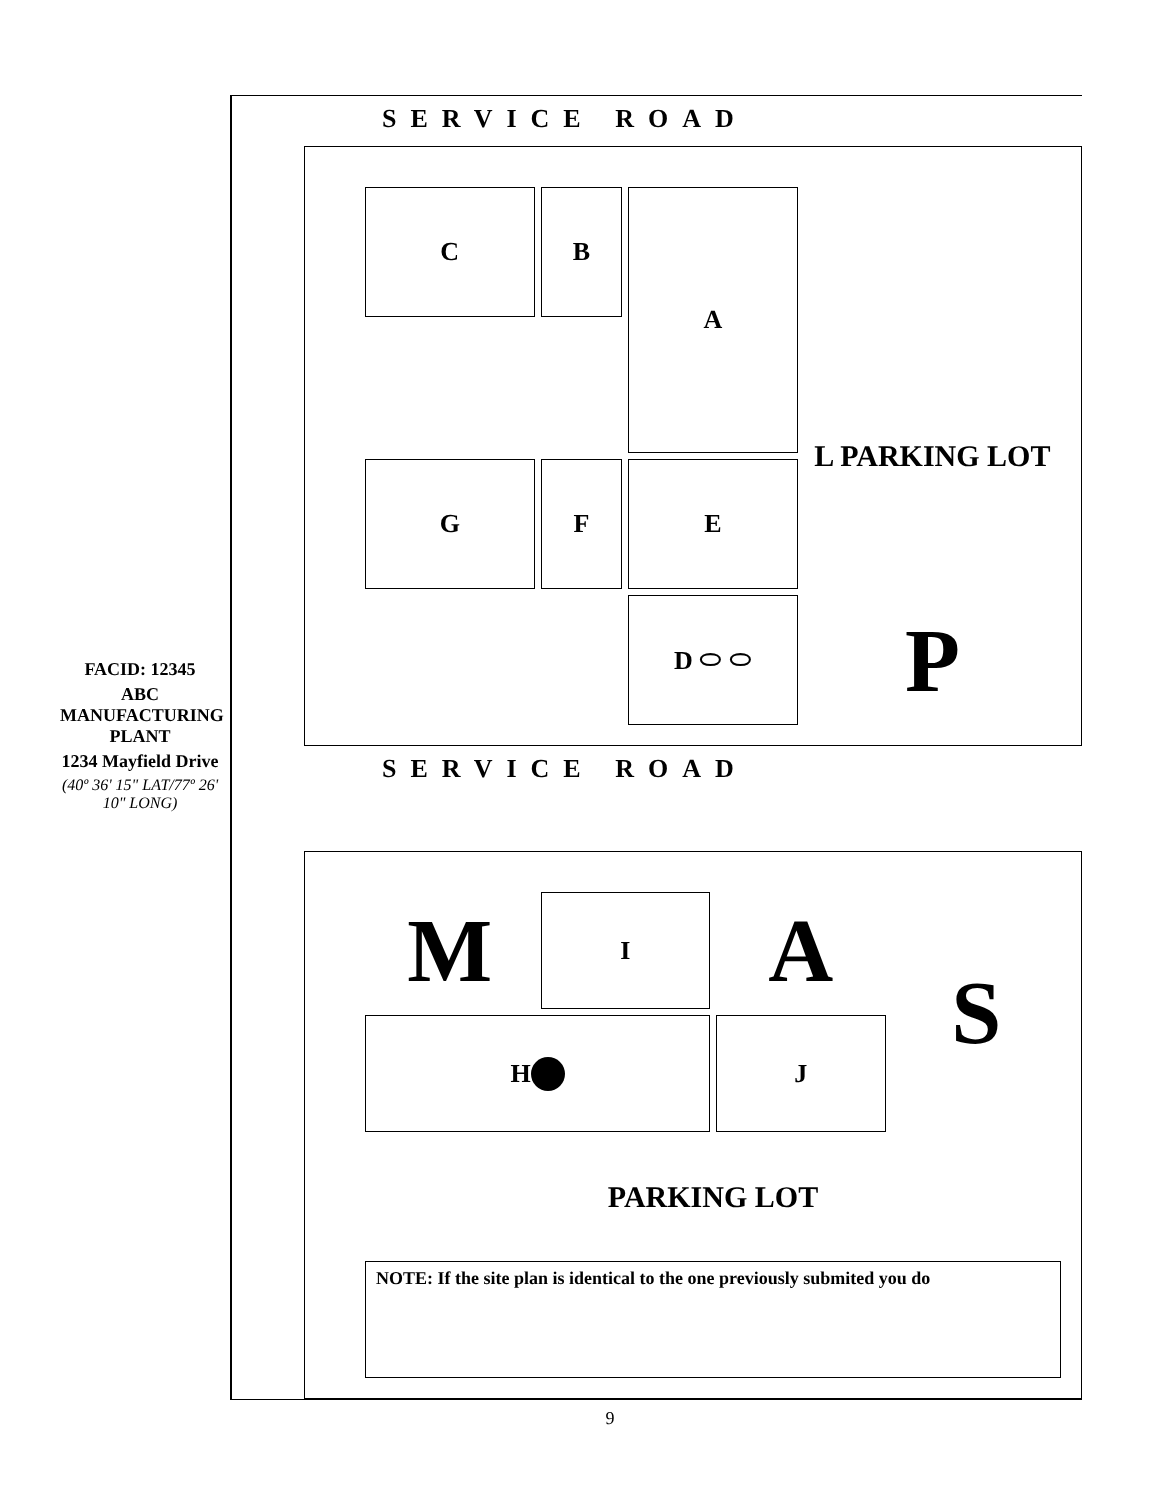FACID: 12345
ABC MANUFACTURING PLANT
1234 Mayfield Drive
(40º 36' 15" LAT/77º 26' 10" LONG)
SERVICE ROAD
C
B
A
G
F
E
D ⬭ ⬭
L PARKING LOT
P
SERVICE ROAD
M
I
A
H
J
S
PARKING LOT
NOTE: If the site plan is identical to the one previously submited you do
9